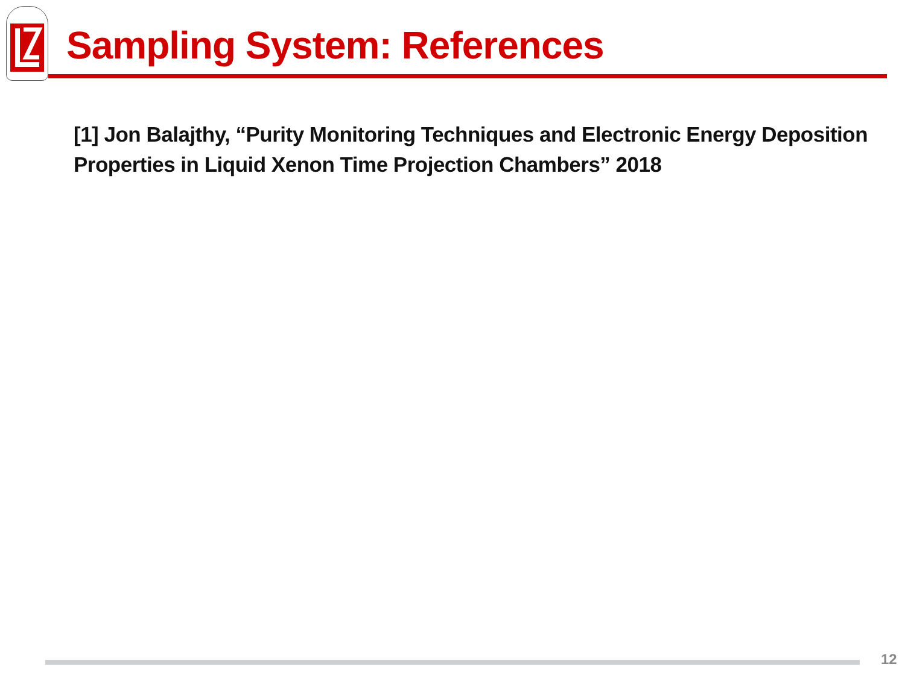Sampling System: References
[1] Jon Balajthy, “Purity Monitoring Techniques and Electronic Energy Deposition Properties in Liquid Xenon Time Projection Chambers” 2018
12